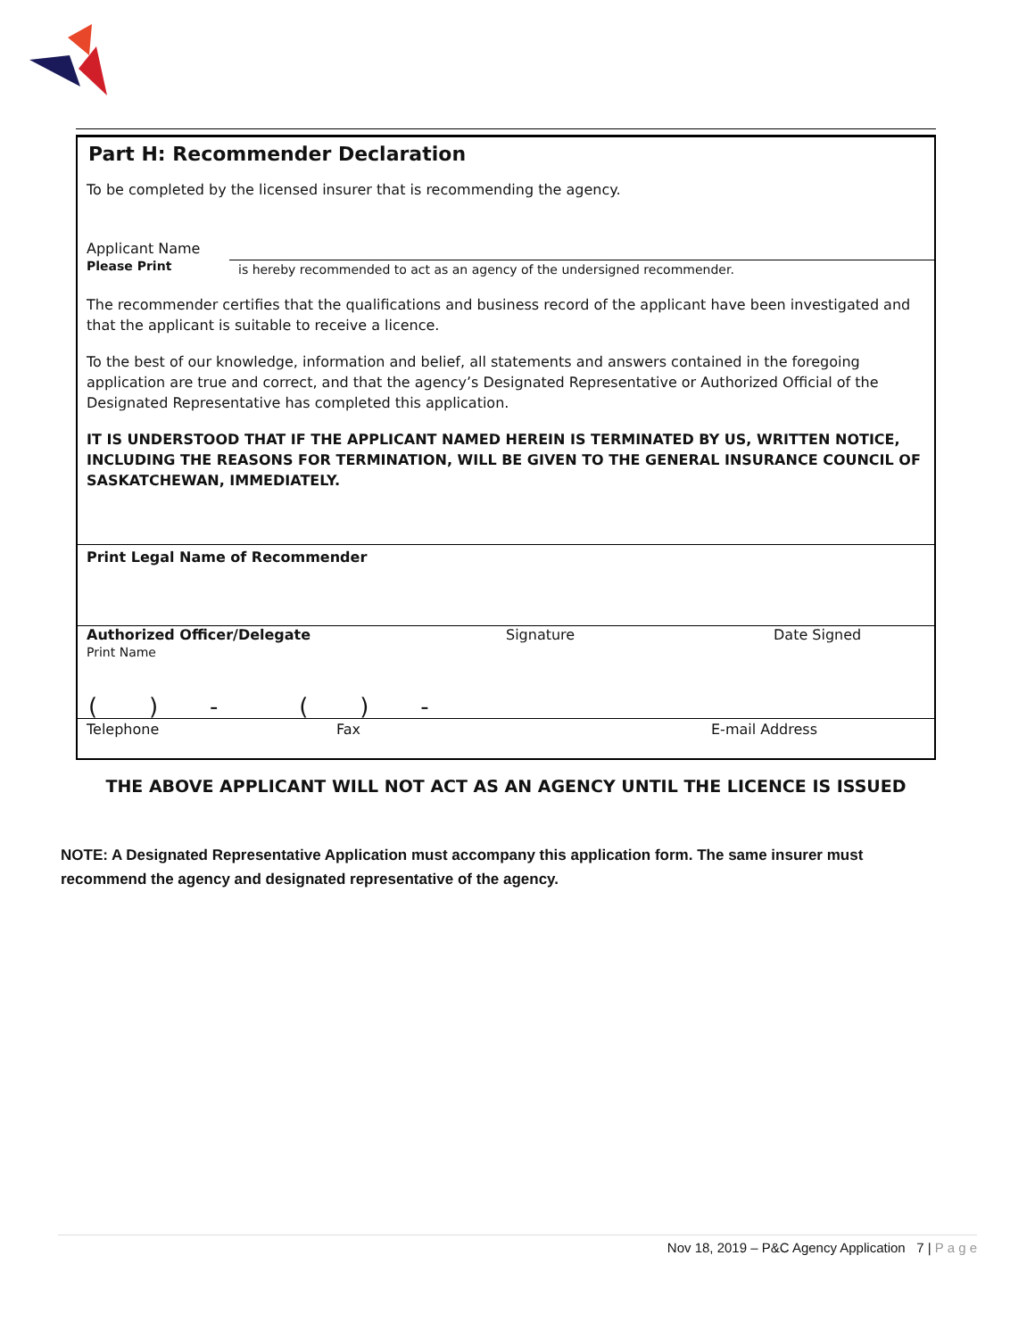Part H: Recommender Declaration
To be completed by the licensed insurer that is recommending the agency.
Applicant Name
Please Print
is hereby recommended to act as an agency of the undersigned recommender.
The recommender certifies that the qualifications and business record of the applicant have been investigated and that the applicant is suitable to receive a licence.
To the best of our knowledge, information and belief, all statements and answers contained in the foregoing application are true and correct, and that the agency’s Designated Representative or Authorized Official of the Designated Representative has completed this application.
IT IS UNDERSTOOD THAT IF THE APPLICANT NAMED HEREIN IS TERMINATED BY US, WRITTEN NOTICE, INCLUDING THE REASONS FOR TERMINATION, WILL BE GIVEN TO THE GENERAL INSURANCE COUNCIL OF SASKATCHEWAN, IMMEDIATELY.
Print Legal Name of Recommender
Authorized Officer/Delegate
Print Name
Signature Date Signed
( ) - ( ) -
Telephone Fax E-mail Address
THE ABOVE APPLICANT WILL NOT ACT AS AN AGENCY UNTIL THE LICENCE IS ISSUED
NOTE: A Designated Representative Application must accompany this application form. The same insurer must recommend the agency and designated representative of the agency.
Nov 18, 2019 – P&C Agency Application 7 | P a g e